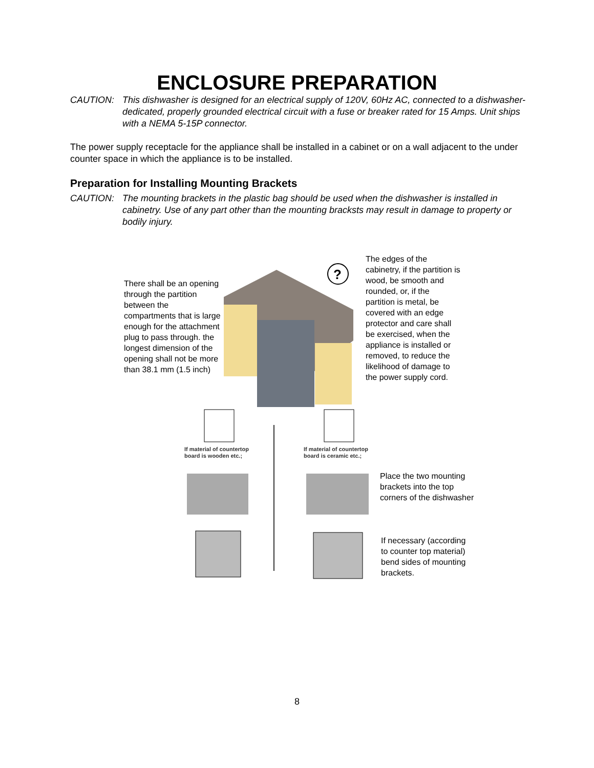ENCLOSURE PREPARATION
CAUTION: This dishwasher is designed for an electrical supply of 120V, 60Hz AC, connected to a dishwasher-dedicated, properly grounded electrical circuit with a fuse or breaker rated for 15 Amps. Unit ships with a NEMA 5-15P connector.
The power supply receptacle for the appliance shall be installed in a cabinet or on a wall adjacent to the under counter space in which the appliance is to be installed.
Preparation for Installing Mounting Brackets
CAUTION: The mounting brackets in the plastic bag should be used when the dishwasher is installed in cabinetry. Use of any part other than the mounting bracksts may result in damage to property or bodily injury.
?
There shall be an opening through the partition between the compartments that is large enough for the attachment plug to pass through. the longest dimension of the opening shall not be more than 38.1 mm (1.5 inch)
The edges of the cabinetry, if the partition is wood, be smooth and rounded, or, if the partition is metal, be covered with an edge protector and care shall be exercised, when the appliance is installed or removed, to reduce the likelihood of damage to the power supply cord.
If material of countertop
board is wooden etc.;
If material of countertop
board is ceramic etc.;
Place the two mounting brackets into the top corners of the dishwasher
If necessary (according to counter top material) bend sides of mounting brackets.
8